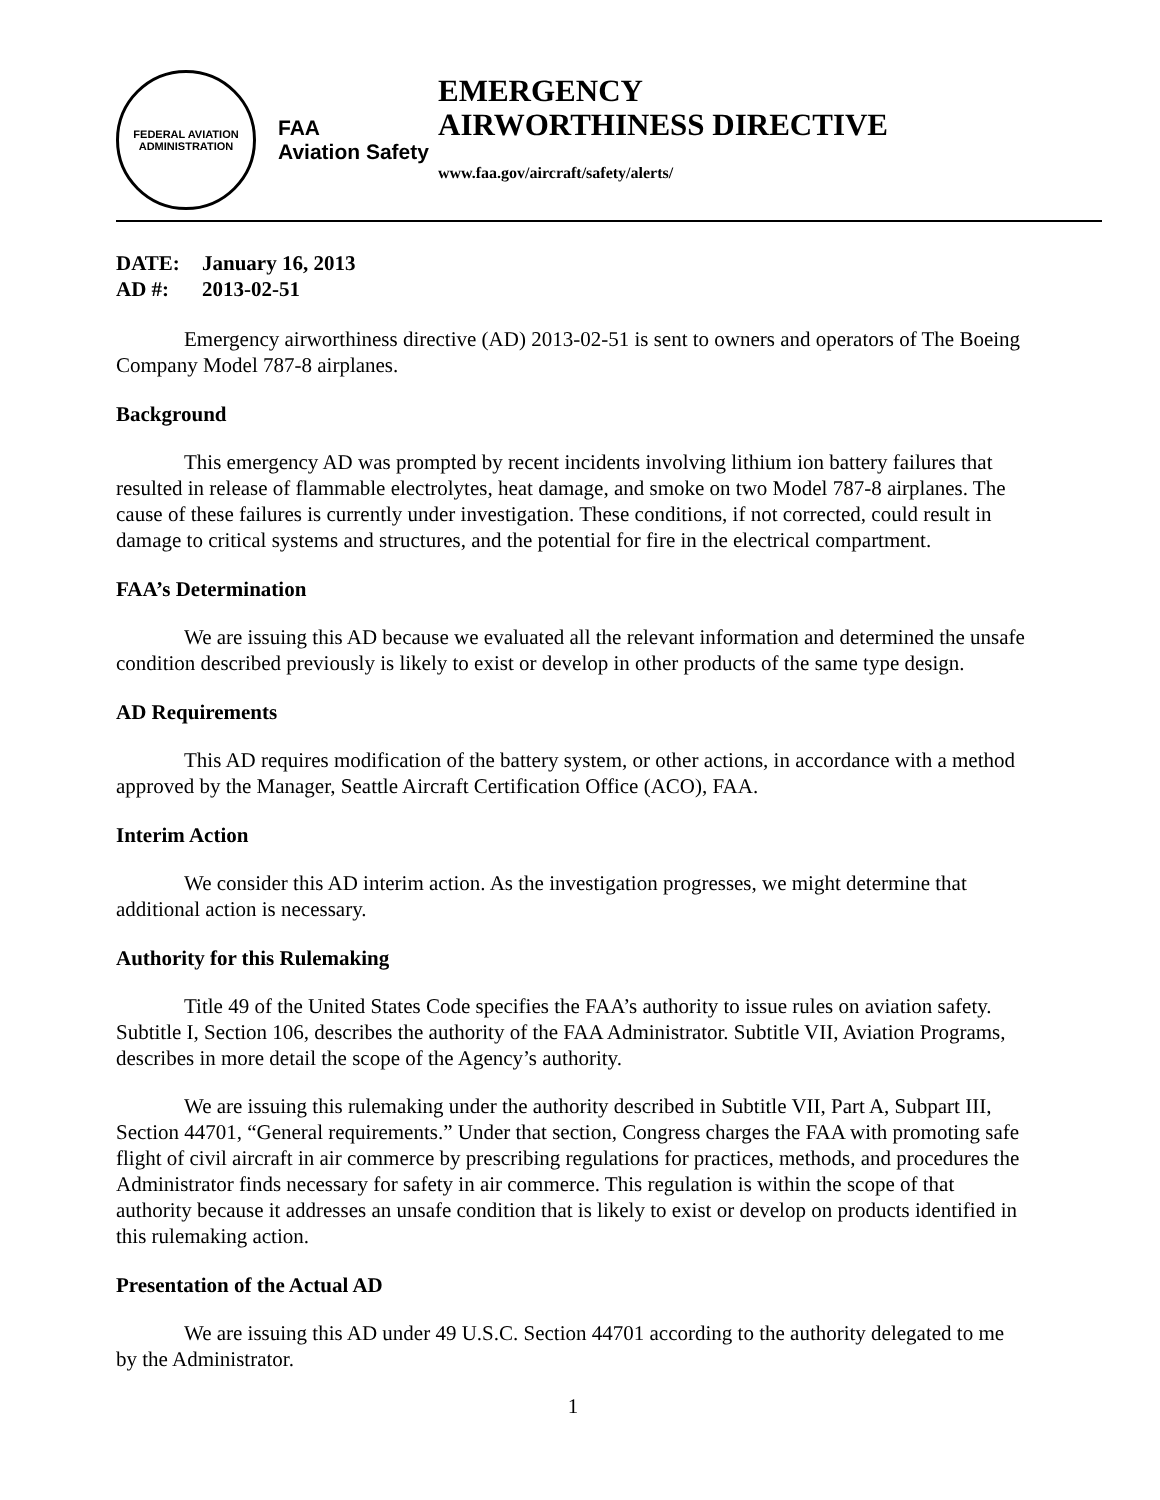FEDERAL AVIATION ADMINISTRATION
FAA
Aviation Safety
EMERGENCY
AIRWORTHINESS DIRECTIVE
www.faa.gov/aircraft/safety/alerts/
DATE: January 16, 2013
AD #: 2013-02-51
Emergency airworthiness directive (AD) 2013-02-51 is sent to owners and operators of The Boeing Company Model 787-8 airplanes.
Background
This emergency AD was prompted by recent incidents involving lithium ion battery failures that resulted in release of flammable electrolytes, heat damage, and smoke on two Model 787-8 airplanes. The cause of these failures is currently under investigation. These conditions, if not corrected, could result in damage to critical systems and structures, and the potential for fire in the electrical compartment.
FAA’s Determination
We are issuing this AD because we evaluated all the relevant information and determined the unsafe condition described previously is likely to exist or develop in other products of the same type design.
AD Requirements
This AD requires modification of the battery system, or other actions, in accordance with a method approved by the Manager, Seattle Aircraft Certification Office (ACO), FAA.
Interim Action
We consider this AD interim action. As the investigation progresses, we might determine that additional action is necessary.
Authority for this Rulemaking
Title 49 of the United States Code specifies the FAA’s authority to issue rules on aviation safety. Subtitle I, Section 106, describes the authority of the FAA Administrator. Subtitle VII, Aviation Programs, describes in more detail the scope of the Agency’s authority.
We are issuing this rulemaking under the authority described in Subtitle VII, Part A, Subpart III, Section 44701, “General requirements.” Under that section, Congress charges the FAA with promoting safe flight of civil aircraft in air commerce by prescribing regulations for practices, methods, and procedures the Administrator finds necessary for safety in air commerce. This regulation is within the scope of that authority because it addresses an unsafe condition that is likely to exist or develop on products identified in this rulemaking action.
Presentation of the Actual AD
We are issuing this AD under 49 U.S.C. Section 44701 according to the authority delegated to me by the Administrator.
1